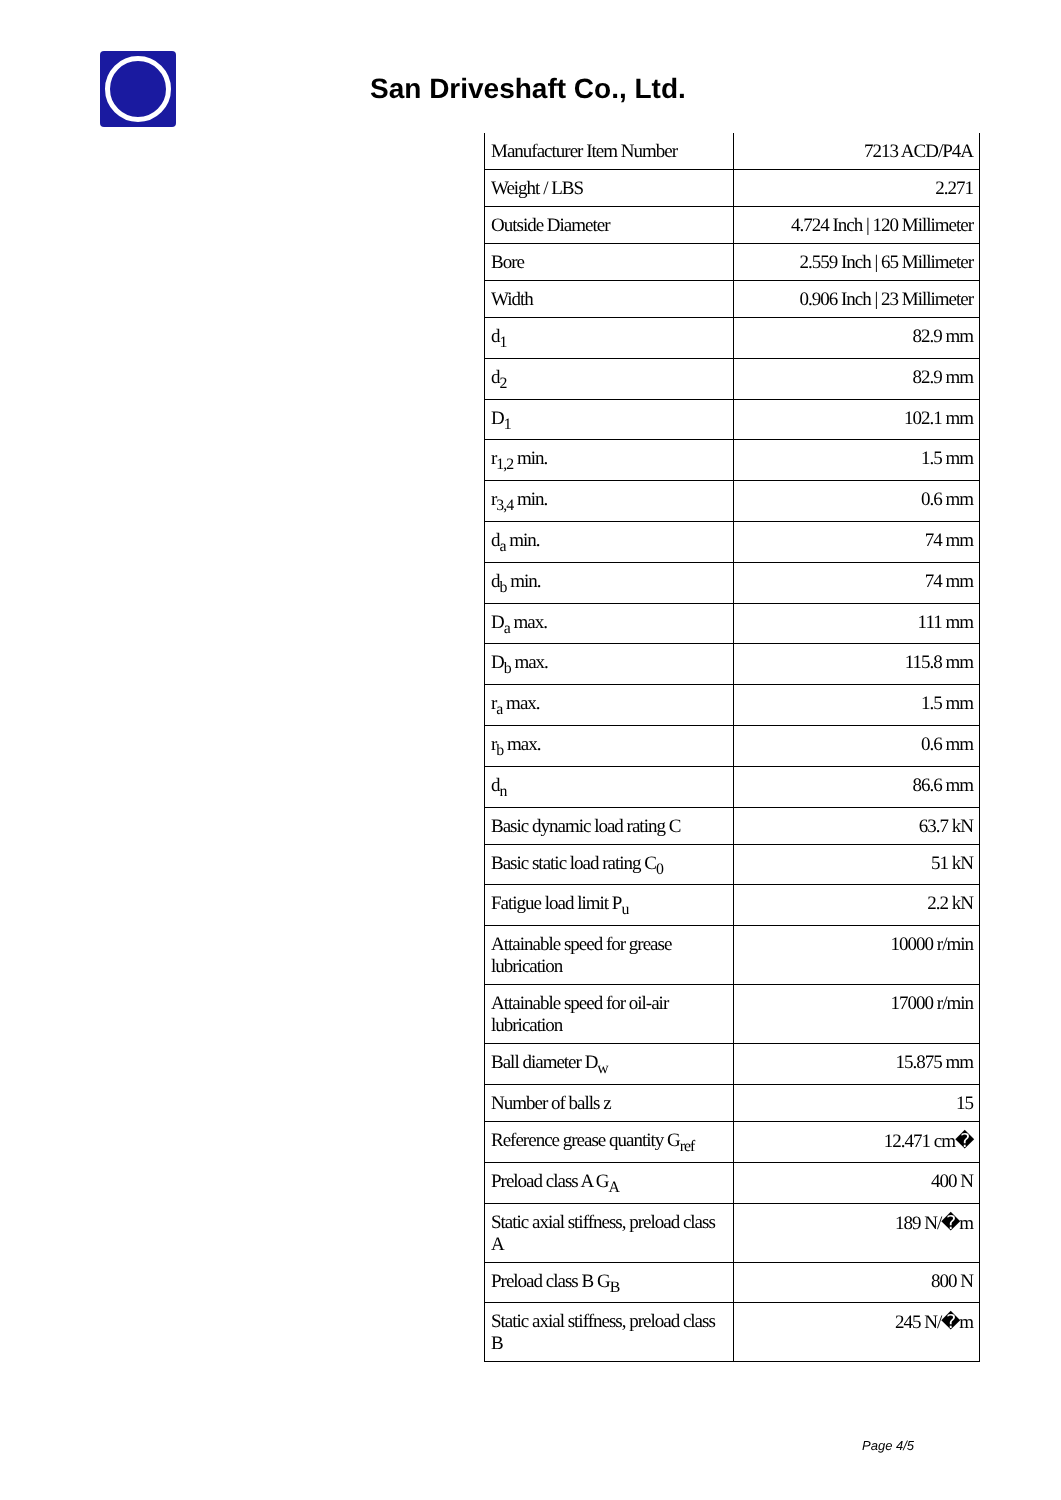San Driveshaft Co., Ltd.
| Manufacturer Item Number | 7213 ACD/P4A |
| Weight / LBS | 2.271 |
| Outside Diameter | 4.724 Inch / 120 Millimeter |
| Bore | 2.559 Inch / 65 Millimeter |
| Width | 0.906 Inch / 23 Millimeter |
| d<sub>1</sub> | 82.9 mm |
| d<sub>2</sub> | 82.9 mm |
| D<sub>1</sub> | 102.1 mm |
| r<sub>1,2</sub> min. | 1.5 mm |
| r<sub>3,4</sub> min. | 0.6 mm |
| d<sub>a</sub> min. | 74 mm |
| d<sub>b</sub> min. | 74 mm |
| D<sub>a</sub> max. | 111 mm |
| D<sub>b</sub> max. | 115.8 mm |
| r<sub>a</sub> max. | 1.5 mm |
| r<sub>b</sub> max. | 0.6 mm |
| d<sub>n</sub> | 86.6 mm |
| Basic dynamic load rating C | 63.7 kN |
| Basic static load rating C<sub>0</sub> | 51 kN |
| Fatigue load limit P<sub>u</sub> | 2.2 kN |
| Attainable speed for grease lubrication | 10000 r/min |
| Attainable speed for oil-air lubrication | 17000 r/min |
| Ball diameter D<sub>w</sub> | 15.875 mm |
| Number of balls z | 15 |
| Reference grease quantity G<sub>ref</sub> | 12.471 cm� |
| Preload class A G<sub>A</sub> | 400 N |
| Static axial stiffness, preload class A | 189 N/�m |
| Preload class B G<sub>B</sub> | 800 N |
| Static axial stiffness, preload class B | 245 N/�m |
Page 4/5